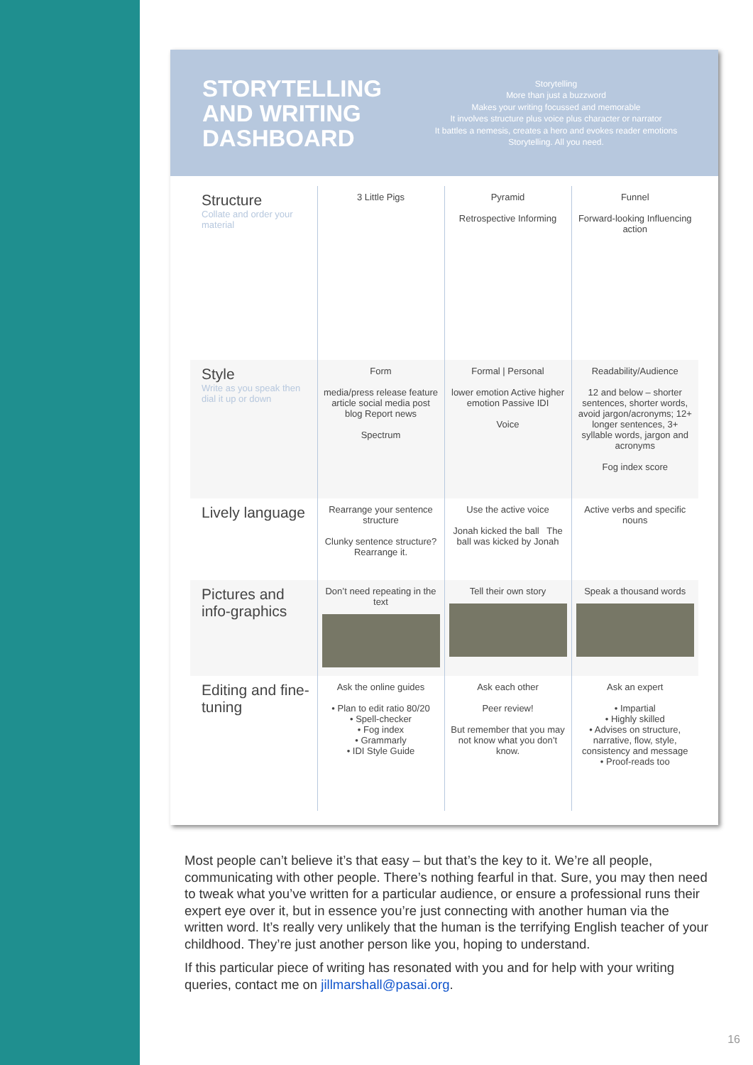STORYTELLING AND WRITING DASHBOARD
Storytelling
More than just a buzzword
Makes your writing focussed and memorable
It involves structure plus voice plus character or narrator
It battles a nemesis, creates a hero and evokes reader emotions
Storytelling. All you need.
| Structure Collate and order your material | 3 Little Pigs | Pyramid Retrospective Informing | Funnel Forward-looking Influencing action |
| Style Write as you speak then dial it up or down | Form media/press release feature article social media post blog Report news Spectrum | Formal / Personal lower emotion Active higher emotion Passive IDI Voice | Readability/Audience 12 and below – shorter sentences, shorter words, avoid jargon/acronyms; 12+ longer sentences, 3+ syllable words, jargon and acronyms Fog index score |
| Lively language | Rearrange your sentence structure Clunky sentence structure? Rearrange it. | Use the active voice Jonah kicked the ball The ball was kicked by Jonah | Active verbs and specific nouns |
| Pictures and info-graphics | Don’t need repeating in the text | Tell their own story | Speak a thousand words |
| Editing and fine-tuning | Ask the online guides • Plan to edit ratio 80/20 • Spell-checker • Fog index • Grammarly • IDI Style Guide | Ask each other Peer review! But remember that you may not know what you don’t know. | Ask an expert • Impartial • Highly skilled • Advises on structure, narrative, flow, style, consistency and message • Proof-reads too |
Most people can’t believe it’s that easy – but that’s the key to it. We’re all people, communicating with other people. There’s nothing fearful in that. Sure, you may then need to tweak what you’ve written for a particular audience, or ensure a professional runs their expert eye over it, but in essence you’re just connecting with another human via the written word. It’s really very unlikely that the human is the terrifying English teacher of your childhood. They’re just another person like you, hoping to understand.
If this particular piece of writing has resonated with you and for help with your writing queries, contact me on jillmarshall@pasai.org.
16